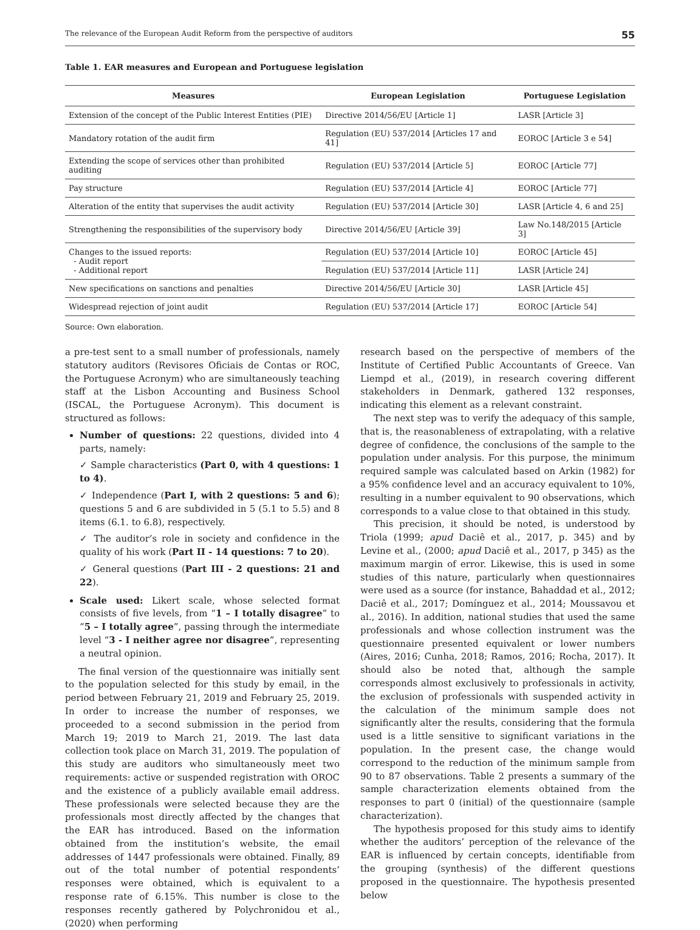The relevance of the European Audit Reform from the perspective of auditors 55
Table 1. EAR measures and European and Portuguese legislation
| Measures | European Legislation | Portuguese Legislation |
| --- | --- | --- |
| Extension of the concept of the Public Interest Entities (PIE) | Directive 2014/56/EU [Article 1] | LASR [Article 3] |
| Mandatory rotation of the audit firm | Regulation (EU) 537/2014 [Articles 17 and 41] | EOROC [Article 3 e 54] |
| Extending the scope of services other than prohibited auditing | Regulation (EU) 537/2014 [Article 5] | EOROC [Article 77] |
| Pay structure | Regulation (EU) 537/2014 [Article 4] | EOROC [Article 77] |
| Alteration of the entity that supervises the audit activity | Regulation (EU) 537/2014 [Article 30] | LASR [Article 4, 6 and 25] |
| Strengthening the responsibilities of the supervisory body | Directive 2014/56/EU [Article 39] | Law No.148/2015 [Article 3] |
| Changes to the issued reports: - Audit report - Additional report | Regulation (EU) 537/2014 [Article 10] | EOROC [Article 45] |
| | Regulation (EU) 537/2014 [Article 11] | LASR [Article 24] |
| New specifications on sanctions and penalties | Directive 2014/56/EU [Article 30] | LASR [Article 45] |
| Widespread rejection of joint audit | Regulation (EU) 537/2014 [Article 17] | EOROC [Article 54] |
Source: Own elaboration.
a pre-test sent to a small number of professionals, namely statutory auditors (Revisores Oficiais de Contas or ROC, the Portuguese Acronym) who are simultaneously teaching staff at the Lisbon Accounting and Business School (ISCAL, the Portuguese Acronym). This document is structured as follows:
Number of questions: 22 questions, divided into 4 parts, namely:
✓ Sample characteristics (Part 0, with 4 questions: 1 to 4).
✓ Independence (Part I, with 2 questions: 5 and 6); questions 5 and 6 are subdivided in 5 (5.1 to 5.5) and 8 items (6.1. to 6.8), respectively.
✓ The auditor’s role in society and confidence in the quality of his work (Part II - 14 questions: 7 to 20).
✓ General questions (Part III - 2 questions: 21 and 22).
Scale used: Likert scale, whose selected format consists of five levels, from “1 – I totally disagree” to “5 – I totally agree”, passing through the intermediate level “3 - I neither agree nor disagree”, representing a neutral opinion.
The final version of the questionnaire was initially sent to the population selected for this study by email, in the period between February 21, 2019 and February 25, 2019. In order to increase the number of responses, we proceeded to a second submission in the period from March 19; 2019 to March 21, 2019. The last data collection took place on March 31, 2019. The population of this study are auditors who simultaneously meet two requirements: active or suspended registration with OROC and the existence of a publicly available email address. These professionals were selected because they are the professionals most directly affected by the changes that the EAR has introduced. Based on the information obtained from the institution’s website, the email addresses of 1447 professionals were obtained. Finally, 89 out of the total number of potential respondents’ responses were obtained, which is equivalent to a response rate of 6.15%. This number is close to the responses recently gathered by Polychronidou et al., (2020) when performing
research based on the perspective of members of the Institute of Certified Public Accountants of Greece. Van Liempd et al., (2019), in research covering different stakeholders in Denmark, gathered 132 responses, indicating this element as a relevant constraint.
The next step was to verify the adequacy of this sample, that is, the reasonableness of extrapolating, with a relative degree of confidence, the conclusions of the sample to the population under analysis. For this purpose, the minimum required sample was calculated based on Arkin (1982) for a 95% confidence level and an accuracy equivalent to 10%, resulting in a number equivalent to 90 observations, which corresponds to a value close to that obtained in this study.
This precision, it should be noted, is understood by Triola (1999; apud Daciê et al., 2017, p. 345) and by Levine et al., (2000; apud Daciê et al., 2017, p 345) as the maximum margin of error. Likewise, this is used in some studies of this nature, particularly when questionnaires were used as a source (for instance, Bahaddad et al., 2012; Daciê et al., 2017; Domínguez et al., 2014; Moussavou et al., 2016). In addition, national studies that used the same professionals and whose collection instrument was the questionnaire presented equivalent or lower numbers (Aires, 2016; Cunha, 2018; Ramos, 2016; Rocha, 2017). It should also be noted that, although the sample corresponds almost exclusively to professionals in activity, the exclusion of professionals with suspended activity in the calculation of the minimum sample does not significantly alter the results, considering that the formula used is a little sensitive to significant variations in the population. In the present case, the change would correspond to the reduction of the minimum sample from 90 to 87 observations. Table 2 presents a summary of the sample characterization elements obtained from the responses to part 0 (initial) of the questionnaire (sample characterization).
The hypothesis proposed for this study aims to identify whether the auditors’ perception of the relevance of the EAR is influenced by certain concepts, identifiable from the grouping (synthesis) of the different questions proposed in the questionnaire. The hypothesis presented below